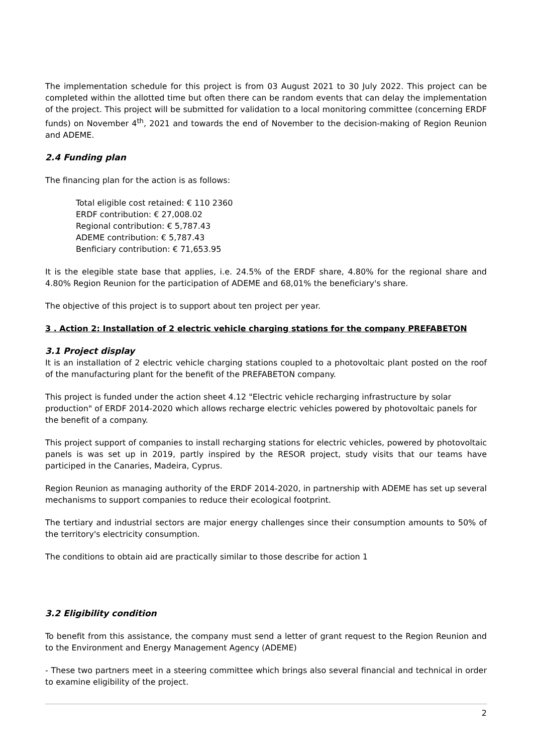The implementation schedule for this project is from 03 August 2021 to 30 July 2022. This project can be completed within the allotted time but often there can be random events that can delay the implementation of the project. This project will be submitted for validation to a local monitoring committee (concerning ERDF funds) on November 4<sup>th</sup>, 2021 and towards the end of November to the decision-making of Region Reunion and ADEME.
2.4 Funding plan
The financing plan for the action is as follows:
Total eligible cost retained: € 110 2360
ERDF contribution: € 27,008.02
Regional contribution: € 5,787.43
ADEME contribution: € 5,787.43
Benficiary contribution: € 71,653.95
It is the elegible state base that applies, i.e. 24.5% of the ERDF share, 4.80% for the regional share and 4.80% Region Reunion for the participation of ADEME and 68,01% the beneficiary's share.
The objective of this project is to support about ten project per year.
3 . Action 2: Installation of 2 electric vehicle charging stations for the company PREFABETON
3.1 Project display
It is an installation of 2 electric vehicle charging stations coupled to a photovoltaic plant posted on the roof of the manufacturing plant for the benefit of the PREFABETON company.
This project is funded under the action sheet 4.12 "Electric vehicle recharging infrastructure by solar production" of ERDF 2014-2020 which allows recharge electric vehicles powered by photovoltaic panels for the benefit of a company.
This project support of companies to install recharging stations for electric vehicles, powered by photovoltaic panels is was set up in 2019, partly inspired by the RESOR project, study visits that our teams have participed in the Canaries, Madeira, Cyprus.
Region Reunion as managing authority of the ERDF 2014-2020, in partnership with ADEME has set up several mechanisms to support companies to reduce their ecological footprint.
The tertiary and industrial sectors are major energy challenges since their consumption amounts to 50% of the territory's electricity consumption.
The conditions to obtain aid are practically similar to those describe for action 1
3.2 Eligibility condition
To benefit from this assistance, the company must send a letter of grant request to the Region Reunion and to the Environment and Energy Management Agency (ADEME)
- These two partners meet in a steering committee which brings also several financial and technical in order to examine eligibility of the project.
2